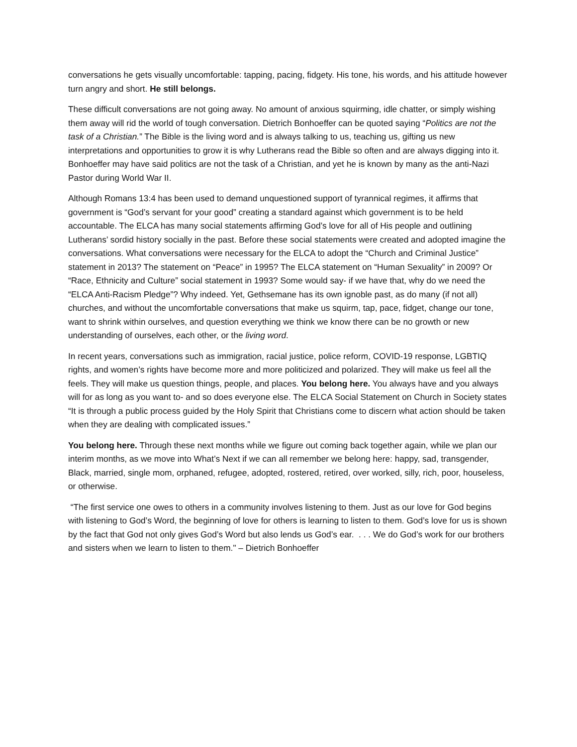conversations he gets visually uncomfortable: tapping, pacing, fidgety. His tone, his words, and his attitude however turn angry and short. He still belongs.
These difficult conversations are not going away. No amount of anxious squirming, idle chatter, or simply wishing them away will rid the world of tough conversation. Dietrich Bonhoeffer can be quoted saying “Politics are not the task of a Christian.” The Bible is the living word and is always talking to us, teaching us, gifting us new interpretations and opportunities to grow it is why Lutherans read the Bible so often and are always digging into it. Bonhoeffer may have said politics are not the task of a Christian, and yet he is known by many as the anti-Nazi Pastor during World War II.
Although Romans 13:4 has been used to demand unquestioned support of tyrannical regimes, it affirms that government is “God’s servant for your good” creating a standard against which government is to be held accountable. The ELCA has many social statements affirming God’s love for all of His people and outlining Lutherans’ sordid history socially in the past. Before these social statements were created and adopted imagine the conversations. What conversations were necessary for the ELCA to adopt the “Church and Criminal Justice” statement in 2013? The statement on “Peace” in 1995? The ELCA statement on “Human Sexuality” in 2009? Or “Race, Ethnicity and Culture” social statement in 1993? Some would say- if we have that, why do we need the “ELCA Anti-Racism Pledge”? Why indeed. Yet, Gethsemane has its own ignoble past, as do many (if not all) churches, and without the uncomfortable conversations that make us squirm, tap, pace, fidget, change our tone, want to shrink within ourselves, and question everything we think we know there can be no growth or new understanding of ourselves, each other, or the living word.
In recent years, conversations such as immigration, racial justice, police reform, COVID-19 response, LGBTIQ rights, and women’s rights have become more and more politicized and polarized. They will make us feel all the feels. They will make us question things, people, and places. You belong here. You always have and you always will for as long as you want to- and so does everyone else. The ELCA Social Statement on Church in Society states “It is through a public process guided by the Holy Spirit that Christians come to discern what action should be taken when they are dealing with complicated issues.”
You belong here. Through these next months while we figure out coming back together again, while we plan our interim months, as we move into What’s Next if we can all remember we belong here: happy, sad, transgender, Black, married, single mom, orphaned, refugee, adopted, rostered, retired, over worked, silly, rich, poor, houseless, or otherwise.
“The first service one owes to others in a community involves listening to them. Just as our love for God begins with listening to God’s Word, the beginning of love for others is learning to listen to them. God’s love for us is shown by the fact that God not only gives God’s Word but also lends us God’s ear. . . . We do God’s work for our brothers and sisters when we learn to listen to them." – Dietrich Bonhoeffer